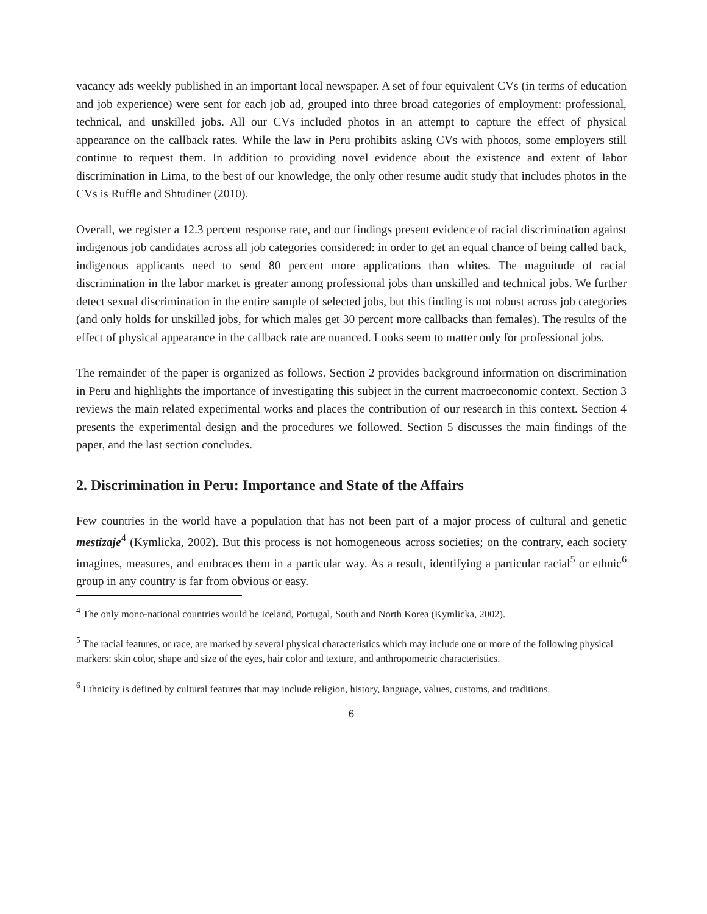vacancy ads weekly published in an important local newspaper. A set of four equivalent CVs (in terms of education and job experience) were sent for each job ad, grouped into three broad categories of employment: professional, technical, and unskilled jobs. All our CVs included photos in an attempt to capture the effect of physical appearance on the callback rates. While the law in Peru prohibits asking CVs with photos, some employers still continue to request them. In addition to providing novel evidence about the existence and extent of labor discrimination in Lima, to the best of our knowledge, the only other resume audit study that includes photos in the CVs is Ruffle and Shtudiner (2010).
Overall, we register a 12.3 percent response rate, and our findings present evidence of racial discrimination against indigenous job candidates across all job categories considered: in order to get an equal chance of being called back, indigenous applicants need to send 80 percent more applications than whites. The magnitude of racial discrimination in the labor market is greater among professional jobs than unskilled and technical jobs. We further detect sexual discrimination in the entire sample of selected jobs, but this finding is not robust across job categories (and only holds for unskilled jobs, for which males get 30 percent more callbacks than females). The results of the effect of physical appearance in the callback rate are nuanced. Looks seem to matter only for professional jobs.
The remainder of the paper is organized as follows. Section 2 provides background information on discrimination in Peru and highlights the importance of investigating this subject in the current macroeconomic context. Section 3 reviews the main related experimental works and places the contribution of our research in this context. Section 4 presents the experimental design and the procedures we followed. Section 5 discusses the main findings of the paper, and the last section concludes.
2. Discrimination in Peru: Importance and State of the Affairs
Few countries in the world have a population that has not been part of a major process of cultural and genetic mestizaje<sup>4</sup> (Kymlicka, 2002). But this process is not homogeneous across societies; on the contrary, each society imagines, measures, and embraces them in a particular way. As a result, identifying a particular racial<sup>5</sup> or ethnic<sup>6</sup> group in any country is far from obvious or easy.
<sup>4</sup> The only mono-national countries would be Iceland, Portugal, South and North Korea (Kymlicka, 2002).
<sup>5</sup> The racial features, or race, are marked by several physical characteristics which may include one or more of the following physical markers: skin color, shape and size of the eyes, hair color and texture, and anthropometric characteristics.
<sup>6</sup> Ethnicity is defined by cultural features that may include religion, history, language, values, customs, and traditions.
6